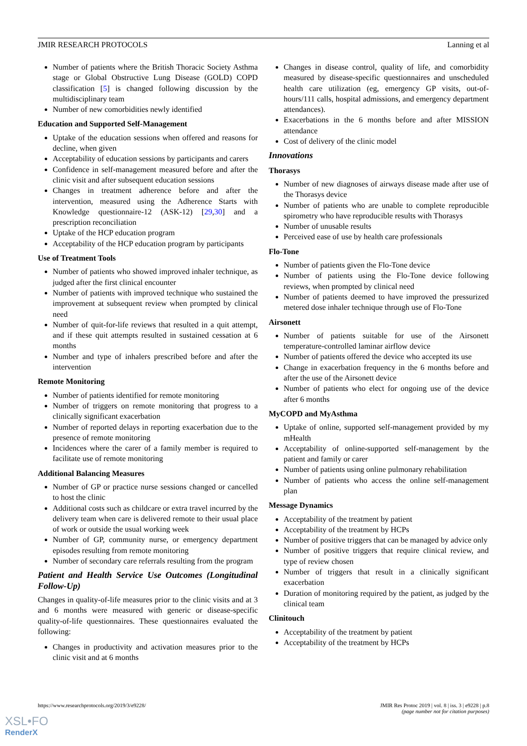JMIR RESEARCH PROTOCOLS Lanning et al
Number of patients where the British Thoracic Society Asthma stage or Global Obstructive Lung Disease (GOLD) COPD classification [5] is changed following discussion by the multidisciplinary team
Number of new comorbidities newly identified
Education and Supported Self-Management
Uptake of the education sessions when offered and reasons for decline, when given
Acceptability of education sessions by participants and carers
Confidence in self-management measured before and after the clinic visit and after subsequent education sessions
Changes in treatment adherence before and after the intervention, measured using the Adherence Starts with Knowledge questionnaire-12 (ASK-12) [29,30] and a prescription reconciliation
Uptake of the HCP education program
Acceptability of the HCP education program by participants
Use of Treatment Tools
Number of patients who showed improved inhaler technique, as judged after the first clinical encounter
Number of patients with improved technique who sustained the improvement at subsequent review when prompted by clinical need
Number of quit-for-life reviews that resulted in a quit attempt, and if these quit attempts resulted in sustained cessation at 6 months
Number and type of inhalers prescribed before and after the intervention
Remote Monitoring
Number of patients identified for remote monitoring
Number of triggers on remote monitoring that progress to a clinically significant exacerbation
Number of reported delays in reporting exacerbation due to the presence of remote monitoring
Incidences where the carer of a family member is required to facilitate use of remote monitoring
Additional Balancing Measures
Number of GP or practice nurse sessions changed or cancelled to host the clinic
Additional costs such as childcare or extra travel incurred by the delivery team when care is delivered remote to their usual place of work or outside the usual working week
Number of GP, community nurse, or emergency department episodes resulting from remote monitoring
Number of secondary care referrals resulting from the program
Patient and Health Service Use Outcomes (Longitudinal Follow-Up)
Changes in quality-of-life measures prior to the clinic visits and at 3 and 6 months were measured with generic or disease-specific quality-of-life questionnaires. These questionnaires evaluated the following:
Changes in productivity and activation measures prior to the clinic visit and at 6 months
Changes in disease control, quality of life, and comorbidity measured by disease-specific questionnaires and unscheduled health care utilization (eg, emergency GP visits, out-of-hours/111 calls, hospital admissions, and emergency department attendances).
Exacerbations in the 6 months before and after MISSION attendance
Cost of delivery of the clinic model
Innovations
Thorasys
Number of new diagnoses of airways disease made after use of the Thorasys device
Number of patients who are unable to complete reproducible spirometry who have reproducible results with Thorasys
Number of unusable results
Perceived ease of use by health care professionals
Flo-Tone
Number of patients given the Flo-Tone device
Number of patients using the Flo-Tone device following reviews, when prompted by clinical need
Number of patients deemed to have improved the pressurized metered dose inhaler technique through use of Flo-Tone
Airsonett
Number of patients suitable for use of the Airsonett temperature-controlled laminar airflow device
Number of patients offered the device who accepted its use
Change in exacerbation frequency in the 6 months before and after the use of the Airsonett device
Number of patients who elect for ongoing use of the device after 6 months
MyCOPD and MyAsthma
Uptake of online, supported self-management provided by my mHealth
Acceptability of online-supported self-management by the patient and family or carer
Number of patients using online pulmonary rehabilitation
Number of patients who access the online self-management plan
Message Dynamics
Acceptability of the treatment by patient
Acceptability of the treatment by HCPs
Number of positive triggers that can be managed by advice only
Number of positive triggers that require clinical review, and type of review chosen
Number of triggers that result in a clinically significant exacerbation
Duration of monitoring required by the patient, as judged by the clinical team
Clinitouch
Acceptability of the treatment by patient
Acceptability of the treatment by HCPs
https://www.researchprotocols.org/2019/3/e9228/ JMIR Res Protoc 2019 | vol. 8 | iss. 3 | e9228 | p.8
(page number not for citation purposes)
XSL•FO
RenderX